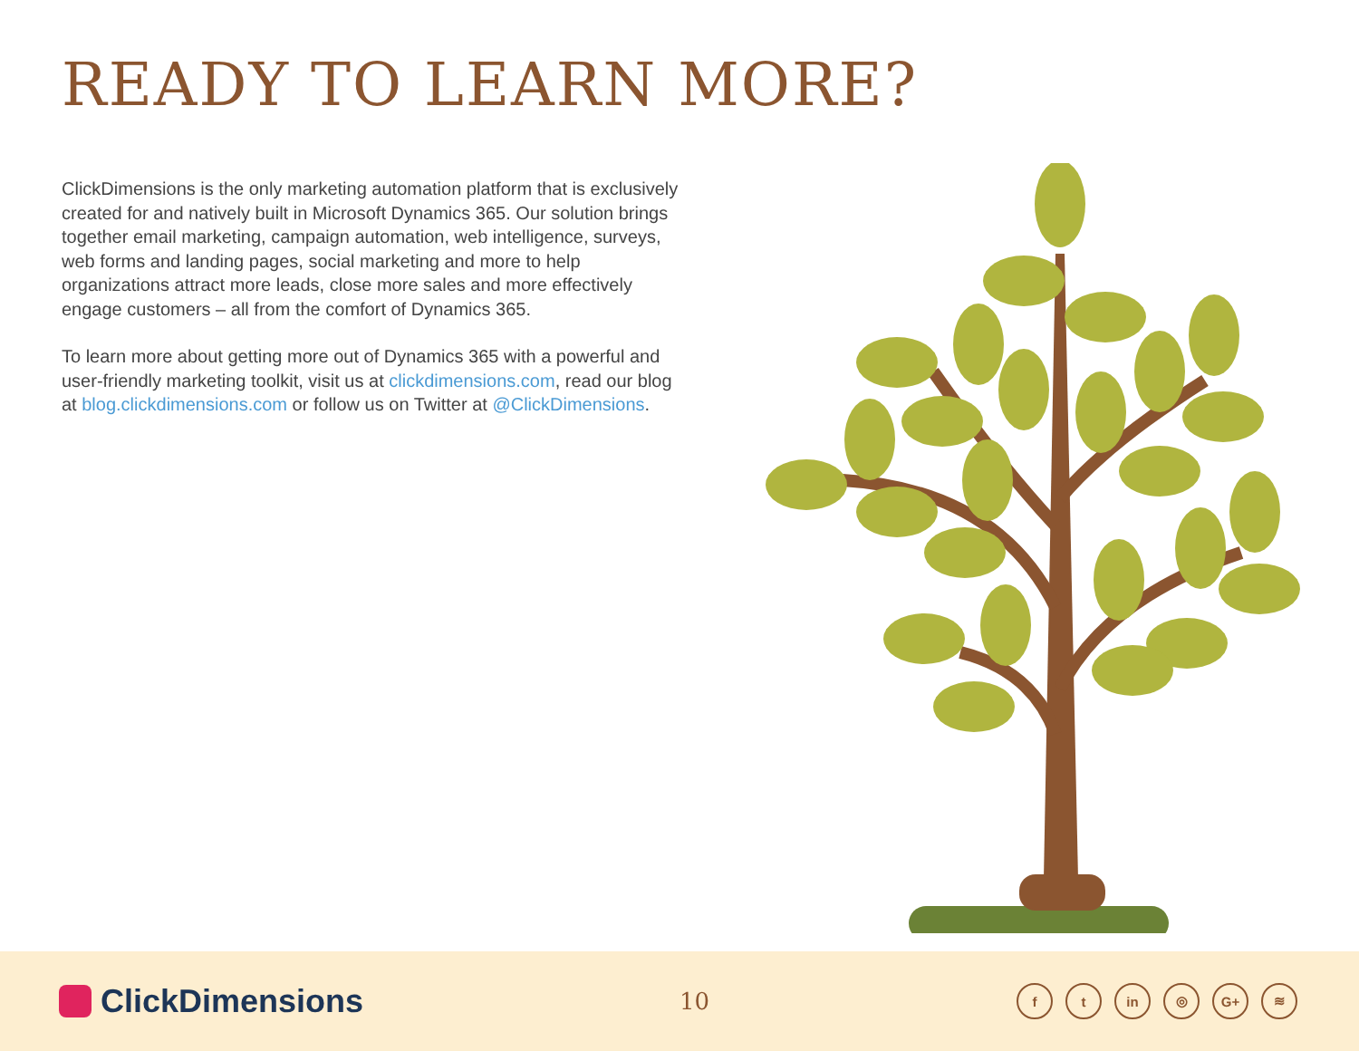READY TO LEARN MORE?
ClickDimensions is the only marketing automation platform that is exclusively created for and natively built in Microsoft Dynamics 365. Our solution brings together email marketing, campaign automation, web intelligence, surveys, web forms and landing pages, social marketing and more to help organizations attract more leads, close more sales and more effectively engage customers – all from the comfort of Dynamics 365.
To learn more about getting more out of Dynamics 365 with a powerful and user-friendly marketing toolkit, visit us at clickdimensions.com, read our blog at blog.clickdimensions.com or follow us on Twitter at @ClickDimensions.
ClickDimensions
10 ft in ◎ G+ ≋